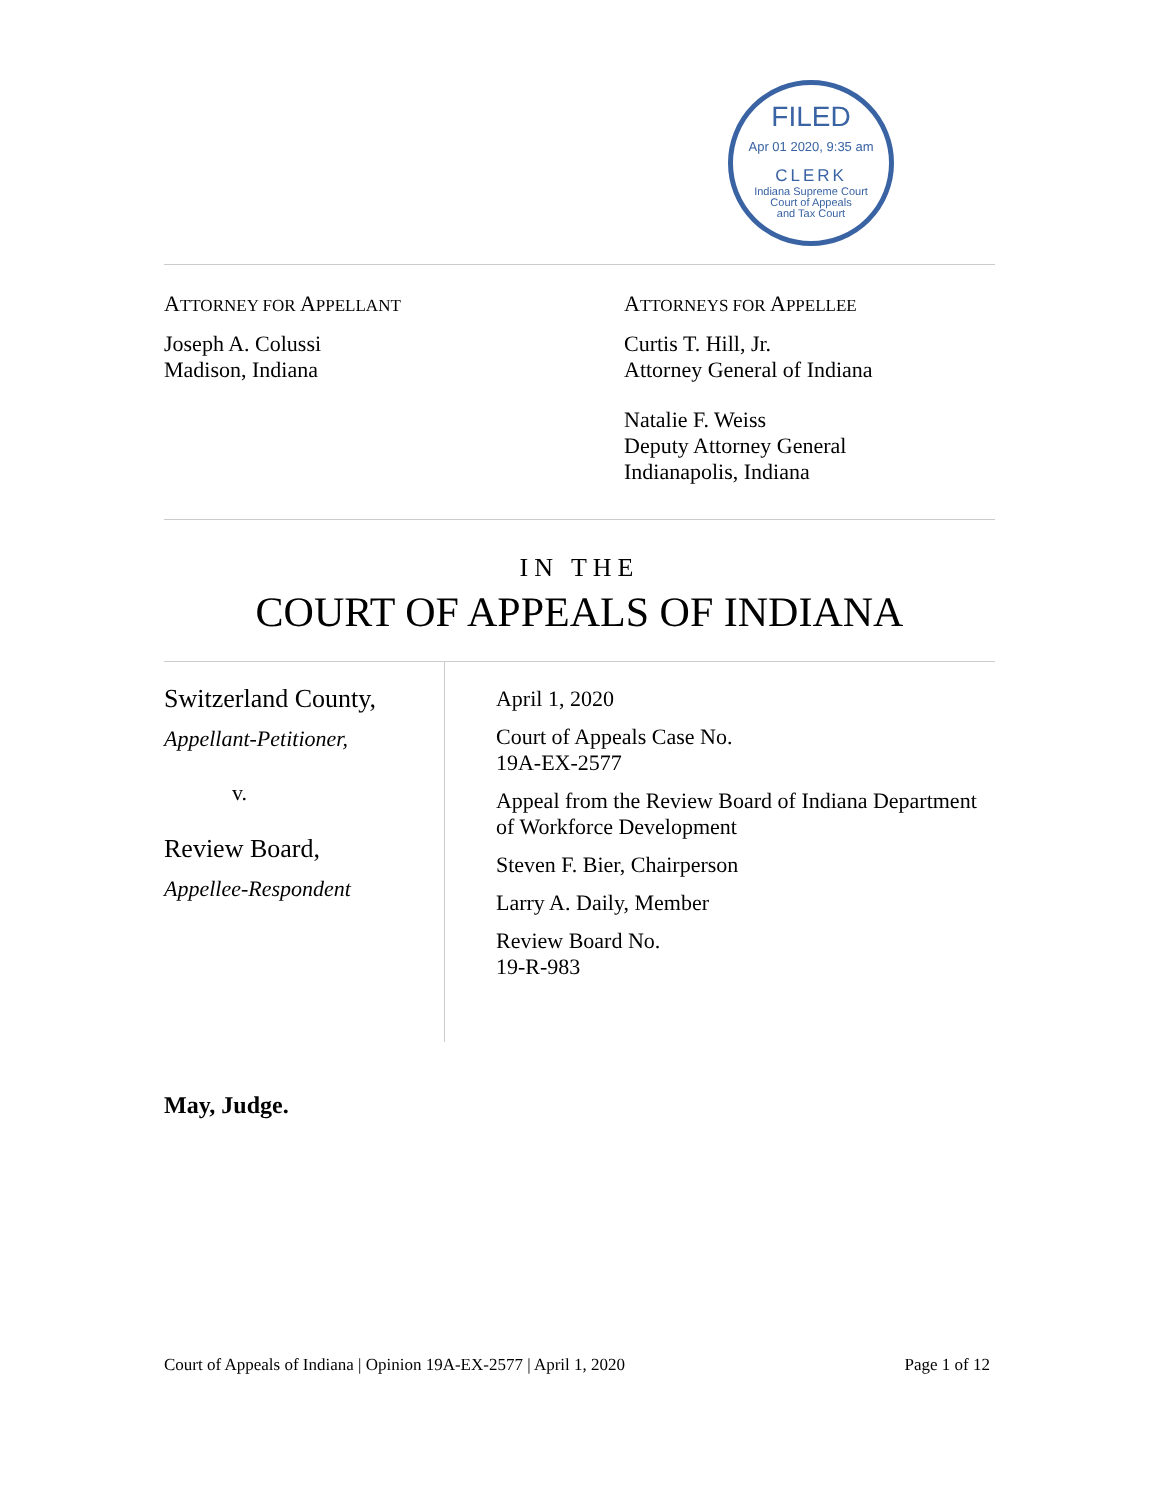FILED
Apr 01 2020, 9:35 am
CLERK
Indiana Supreme Court
Court of Appeals
and Tax Court
ATTORNEY FOR APPELLANT
Joseph A. Colussi
Madison, Indiana
ATTORNEYS FOR APPELLEE
Curtis T. Hill, Jr.
Attorney General of Indiana
Natalie F. Weiss
Deputy Attorney General
Indianapolis, Indiana
IN THE
COURT OF APPEALS OF INDIANA
Switzerland County,
Appellant-Petitioner,
v.
Review Board,
Appellee-Respondent
April 1, 2020
Court of Appeals Case No.
19A-EX-2577
Appeal from the Review Board of Indiana Department of Workforce Development
Steven F. Bier, Chairperson
Larry A. Daily, Member
Review Board No.
19-R-983
May, Judge.
Court of Appeals of Indiana | Opinion 19A-EX-2577 | April 1, 2020 Page 1 of 12